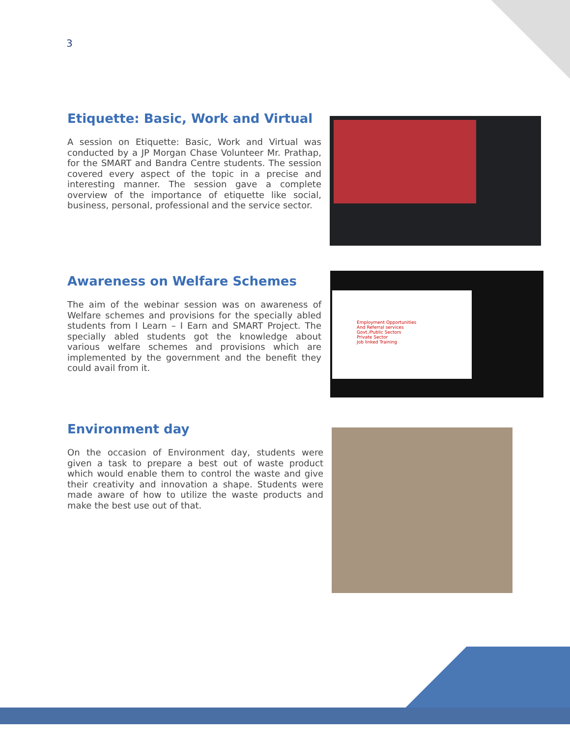3
Etiquette: Basic, Work and Virtual
A session on Etiquette: Basic, Work and Virtual was conducted by a JP Morgan Chase Volunteer Mr. Prathap, for the SMART and Bandra Centre students. The session covered every aspect of the topic in a precise and interesting manner. The session gave a complete overview of the importance of etiquette like social, business, personal, professional and the service sector.
Awareness on Welfare Schemes
The aim of the webinar session was on awareness of Welfare schemes and provisions for the specially abled students from I Learn – I Earn and SMART Project. The specially abled students got the knowledge about various welfare schemes and provisions which are implemented by the government and the benefit they could avail from it.
Employment Opportunities
And Referral services
Govt./Public Sectors
Private Sector
Job linked Training
Environment day
On the occasion of Environment day, students were given a task to prepare a best out of waste product which would enable them to control the waste and give their creativity and innovation a shape. Students were made aware of how to utilize the waste products and make the best use out of that.